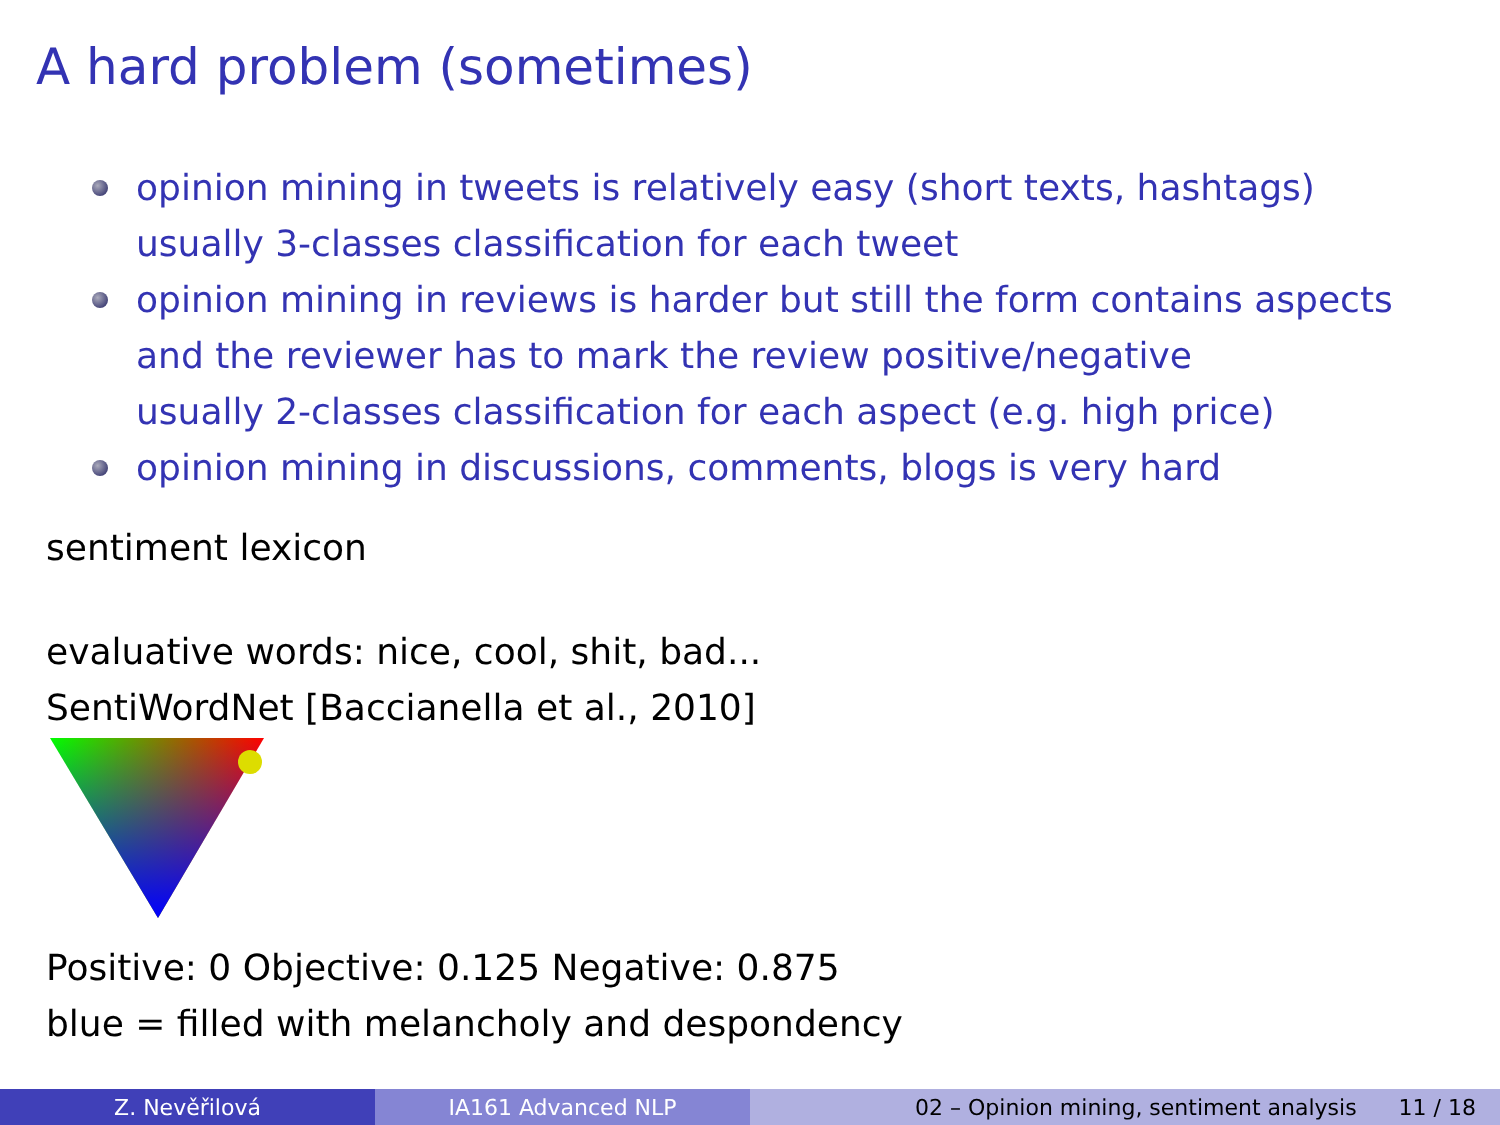A hard problem (sometimes)
opinion mining in tweets is relatively easy (short texts, hashtags)
usually 3-classes classification for each tweet
opinion mining in reviews is harder but still the form contains aspects
and the reviewer has to mark the review positive/negative
usually 2-classes classification for each aspect (e.g. high price)
opinion mining in discussions, comments, blogs is very hard
sentiment lexicon
evaluative words: nice, cool, shit, bad...
SentiWordNet [Baccianella et al., 2010]
Positive: 0 Objective: 0.125 Negative: 0.875
blue = filled with melancholy and despondency
Z. Nevěřilová IA161 Advanced NLP 02 – Opinion mining, sentiment analysis 11 / 18